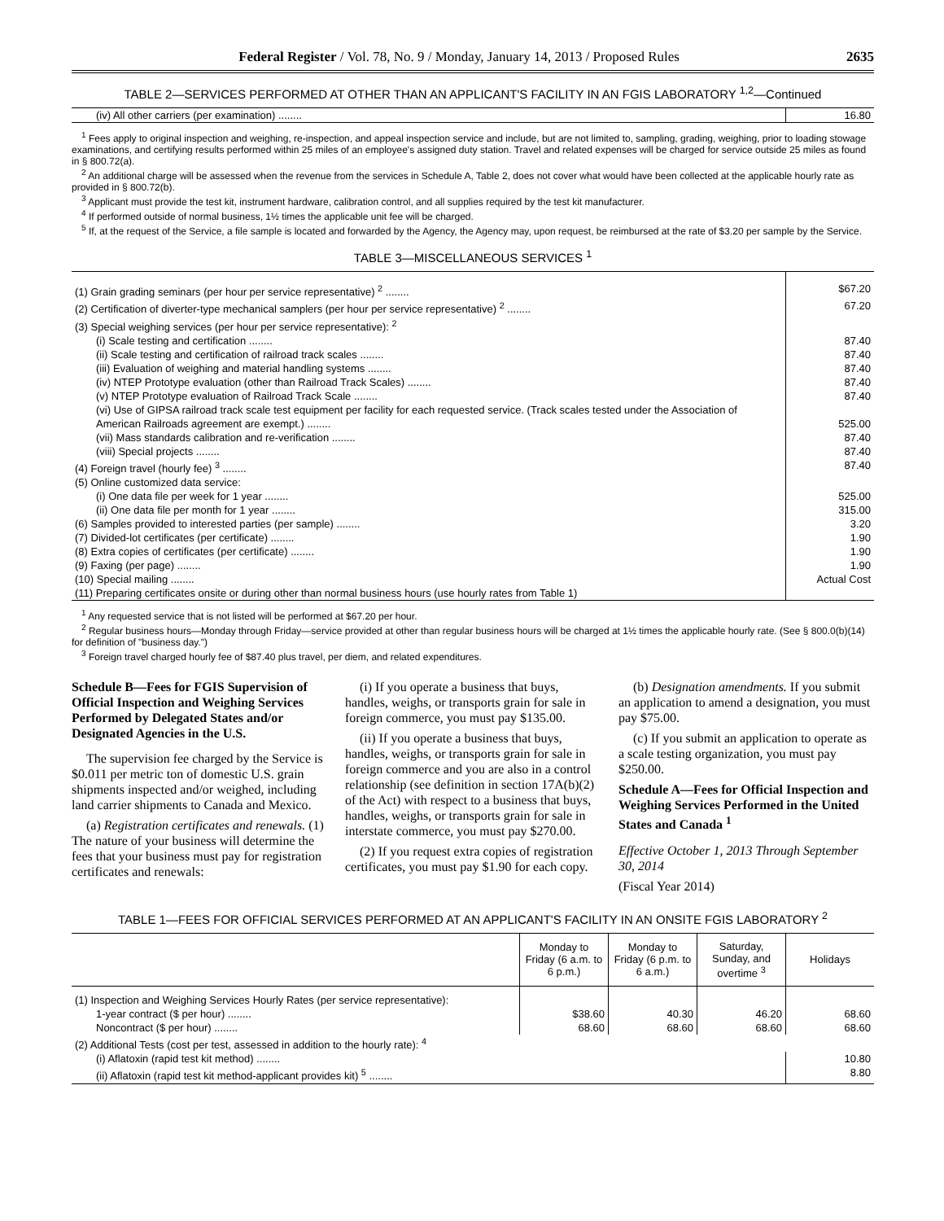Federal Register / Vol. 78, No. 9 / Monday, January 14, 2013 / Proposed Rules 2635
TABLE 2—SERVICES PERFORMED AT OTHER THAN AN APPLICANT'S FACILITY IN AN FGIS LABORATORY <sup>1,2</sup>—Continued
| (iv) All other carriers (per examination) ........ | 16.80 |
<sup>1</sup> Fees apply to original inspection and weighing, re-inspection, and appeal inspection service and include, but are not limited to, sampling, grading, weighing, prior to loading stowage examinations, and certifying results performed within 25 miles of an employee's assigned duty station. Travel and related expenses will be charged for service outside 25 miles as found in § 800.72(a).
<sup>2</sup> An additional charge will be assessed when the revenue from the services in Schedule A, Table 2, does not cover what would have been collected at the applicable hourly rate as provided in § 800.72(b).
<sup>3</sup> Applicant must provide the test kit, instrument hardware, calibration control, and all supplies required by the test kit manufacturer.
<sup>4</sup> If performed outside of normal business, 1½ times the applicable unit fee will be charged.
<sup>5</sup> If, at the request of the Service, a file sample is located and forwarded by the Agency, the Agency may, upon request, be reimbursed at the rate of $3.20 per sample by the Service.
TABLE 3—MISCELLANEOUS SERVICES <sup>1</sup>
| (1) Grain grading seminars (per hour per service representative) <sup>2</sup> ........ | $67.20 |
| (2) Certification of diverter-type mechanical samplers (per hour per service representative) <sup>2</sup> ........ | 67.20 |
| (3) Special weighing services (per hour per service representative): <sup>2</sup> | |
| (i) Scale testing and certification ........ | 87.40 |
| (ii) Scale testing and certification of railroad track scales ........ | 87.40 |
| (iii) Evaluation of weighing and material handling systems ........ | 87.40 |
| (iv) NTEP Prototype evaluation (other than Railroad Track Scales) ........ | 87.40 |
| (v) NTEP Prototype evaluation of Railroad Track Scale ........ | 87.40 |
| (vi) Use of GIPSA railroad track scale test equipment per facility for each requested service. (Track scales tested under the Association of American Railroads agreement are exempt.) ........ | 525.00 |
| (vii) Mass standards calibration and re-verification ........ | 87.40 |
| (viii) Special projects ........ | 87.40 |
| (4) Foreign travel (hourly fee) <sup>3</sup> ........ | 87.40 |
| (5) Online customized data service: | |
| (i) One data file per week for 1 year ........ | 525.00 |
| (ii) One data file per month for 1 year ........ | 315.00 |
| (6) Samples provided to interested parties (per sample) ........ | 3.20 |
| (7) Divided-lot certificates (per certificate) ........ | 1.90 |
| (8) Extra copies of certificates (per certificate) ........ | 1.90 |
| (9) Faxing (per page) ........ | 1.90 |
| (10) Special mailing ........ | Actual Cost |
| (11) Preparing certificates onsite or during other than normal business hours (use hourly rates from Table 1) | |
<sup>1</sup> Any requested service that is not listed will be performed at $67.20 per hour.
<sup>2</sup> Regular business hours—Monday through Friday—service provided at other than regular business hours will be charged at 1½ times the applicable hourly rate. (See § 800.0(b)(14) for definition of "business day.")
<sup>3</sup> Foreign travel charged hourly fee of $87.40 plus travel, per diem, and related expenditures.
Schedule B—Fees for FGIS Supervision of Official Inspection and Weighing Services Performed by Delegated States and/or Designated Agencies in the U.S.
The supervision fee charged by the Service is $0.011 per metric ton of domestic U.S. grain shipments inspected and/or weighed, including land carrier shipments to Canada and Mexico.
(a) Registration certificates and renewals. (1) The nature of your business will determine the fees that your business must pay for registration certificates and renewals:
(i) If you operate a business that buys, handles, weighs, or transports grain for sale in foreign commerce, you must pay $135.00.
(ii) If you operate a business that buys, handles, weighs, or transports grain for sale in foreign commerce and you are also in a control relationship (see definition in section 17A(b)(2) of the Act) with respect to a business that buys, handles, weighs, or transports grain for sale in interstate commerce, you must pay $270.00.
(2) If you request extra copies of registration certificates, you must pay $1.90 for each copy.
(b) Designation amendments. If you submit an application to amend a designation, you must pay $75.00.
(c) If you submit an application to operate as a scale testing organization, you must pay $250.00.
Schedule A—Fees for Official Inspection and Weighing Services Performed in the United States and Canada <sup>1</sup>
Effective October 1, 2013 Through September 30, 2014
(Fiscal Year 2014)
TABLE 1—FEES FOR OFFICIAL SERVICES PERFORMED AT AN APPLICANT'S FACILITY IN AN ONSITE FGIS LABORATORY <sup>2</sup>
| | Monday to Friday (6 a.m. to 6 p.m.) | Monday to Friday (6 p.m. to 6 a.m.) | Saturday, Sunday, and overtime <sup>3</sup> | Holidays |
| --- | --- | --- | --- | --- |
| (1) Inspection and Weighing Services Hourly Rates (per service representative): | | | | |
| 1-year contract ($ per hour) ........ | $38.60 | 40.30 | 46.20 | 68.60 |
| Noncontract ($ per hour) ........ | 68.60 | 68.60 | 68.60 | 68.60 |
| (2) Additional Tests (cost per test, assessed in addition to the hourly rate): <sup>4</sup> | | | | |
| (i) Aflatoxin (rapid test kit method) ........ | | | | 10.80 |
| (ii) Aflatoxin (rapid test kit method-applicant provides kit) <sup>5</sup> ........ | | | | 8.80 |